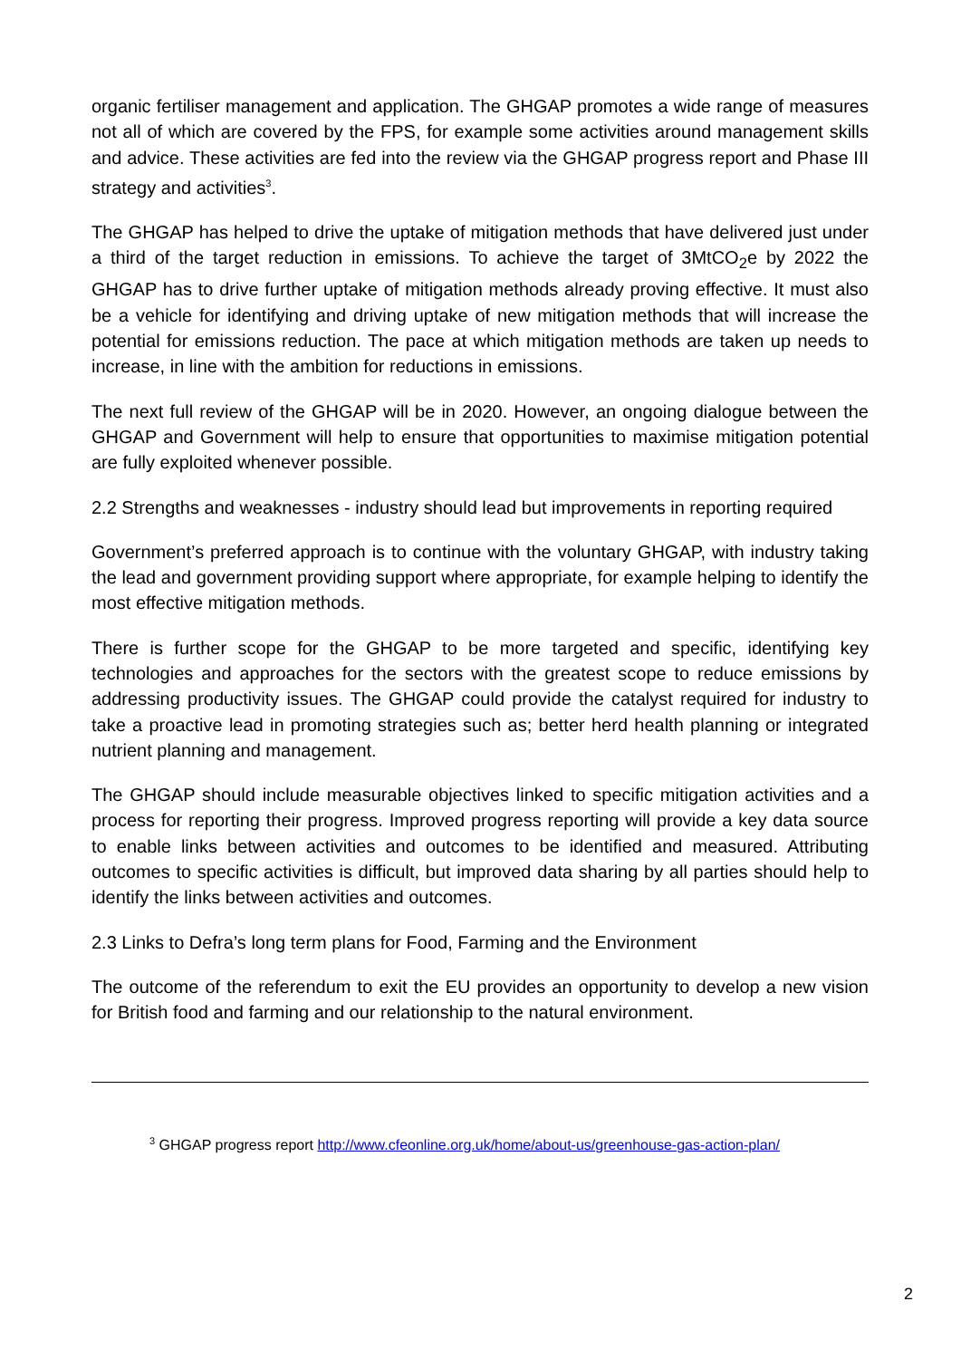organic fertiliser management and application. The GHGAP promotes a wide range of measures not all of which are covered by the FPS, for example some activities around management skills and advice. These activities are fed into the review via the GHGAP progress report and Phase III strategy and activities<sup>3</sup>.
The GHGAP has helped to drive the uptake of mitigation methods that have delivered just under a third of the target reduction in emissions. To achieve the target of 3MtCO<sub>2</sub>e by 2022 the GHGAP has to drive further uptake of mitigation methods already proving effective. It must also be a vehicle for identifying and driving uptake of new mitigation methods that will increase the potential for emissions reduction. The pace at which mitigation methods are taken up needs to increase, in line with the ambition for reductions in emissions.
The next full review of the GHGAP will be in 2020. However, an ongoing dialogue between the GHGAP and Government will help to ensure that opportunities to maximise mitigation potential are fully exploited whenever possible.
2.2 Strengths and weaknesses - industry should lead but improvements in reporting required
Government’s preferred approach is to continue with the voluntary GHGAP, with industry taking the lead and government providing support where appropriate, for example helping to identify the most effective mitigation methods.
There is further scope for the GHGAP to be more targeted and specific, identifying key technologies and approaches for the sectors with the greatest scope to reduce emissions by addressing productivity issues. The GHGAP could provide the catalyst required for industry to take a proactive lead in promoting strategies such as; better herd health planning or integrated nutrient planning and management.
The GHGAP should include measurable objectives linked to specific mitigation activities and a process for reporting their progress. Improved progress reporting will provide a key data source to enable links between activities and outcomes to be identified and measured. Attributing outcomes to specific activities is difficult, but improved data sharing by all parties should help to identify the links between activities and outcomes.
2.3 Links to Defra’s long term plans for Food, Farming and the Environment
The outcome of the referendum to exit the EU provides an opportunity to develop a new vision for British food and farming and our relationship to the natural environment.
<sup>3</sup> GHGAP progress report http://www.cfeonline.org.uk/home/about-us/greenhouse-gas-action-plan/
2